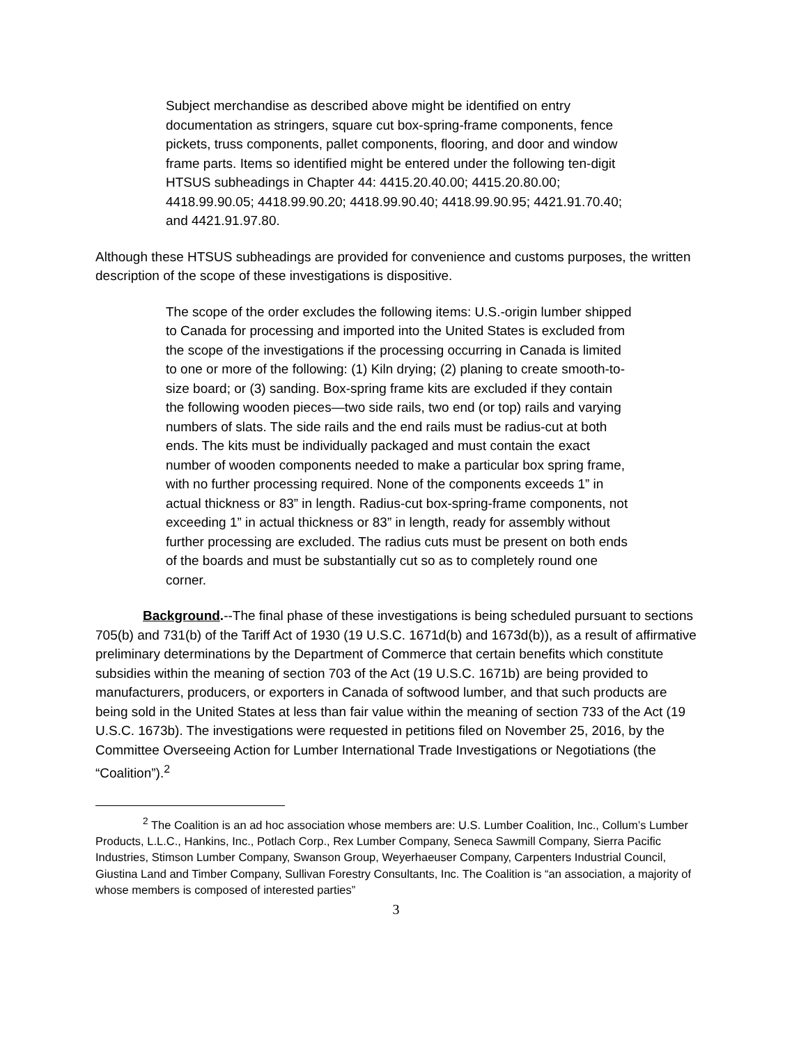Subject merchandise as described above might be identified on entry documentation as stringers, square cut box-spring-frame components, fence pickets, truss components, pallet components, flooring, and door and window frame parts. Items so identified might be entered under the following ten-digit HTSUS subheadings in Chapter 44: 4415.20.40.00; 4415.20.80.00; 4418.99.90.05; 4418.99.90.20; 4418.99.90.40; 4418.99.90.95; 4421.91.70.40; and 4421.91.97.80.
Although these HTSUS subheadings are provided for convenience and customs purposes, the written description of the scope of these investigations is dispositive.
The scope of the order excludes the following items: U.S.-origin lumber shipped to Canada for processing and imported into the United States is excluded from the scope of the investigations if the processing occurring in Canada is limited to one or more of the following: (1) Kiln drying; (2) planing to create smooth-to-size board; or (3) sanding. Box-spring frame kits are excluded if they contain the following wooden pieces—two side rails, two end (or top) rails and varying numbers of slats. The side rails and the end rails must be radius-cut at both ends. The kits must be individually packaged and must contain the exact number of wooden components needed to make a particular box spring frame, with no further processing required. None of the components exceeds 1” in actual thickness or 83” in length. Radius-cut box-spring-frame components, not exceeding 1” in actual thickness or 83” in length, ready for assembly without further processing are excluded. The radius cuts must be present on both ends of the boards and must be substantially cut so as to completely round one corner.
Background.--The final phase of these investigations is being scheduled pursuant to sections 705(b) and 731(b) of the Tariff Act of 1930 (19 U.S.C. 1671d(b) and 1673d(b)), as a result of affirmative preliminary determinations by the Department of Commerce that certain benefits which constitute subsidies within the meaning of section 703 of the Act (19 U.S.C. 1671b) are being provided to manufacturers, producers, or exporters in Canada of softwood lumber, and that such products are being sold in the United States at less than fair value within the meaning of section 733 of the Act (19 U.S.C. 1673b). The investigations were requested in petitions filed on November 25, 2016, by the Committee Overseeing Action for Lumber International Trade Investigations or Negotiations (the “Coalition”).<sup>2</sup>
<sup>2</sup> The Coalition is an ad hoc association whose members are: U.S. Lumber Coalition, Inc., Collum’s Lumber Products, L.L.C., Hankins, Inc., Potlach Corp., Rex Lumber Company, Seneca Sawmill Company, Sierra Pacific Industries, Stimson Lumber Company, Swanson Group, Weyerhaeuser Company, Carpenters Industrial Council, Giustina Land and Timber Company, Sullivan Forestry Consultants, Inc. The Coalition is “an association, a majority of whose members is composed of interested parties”
3